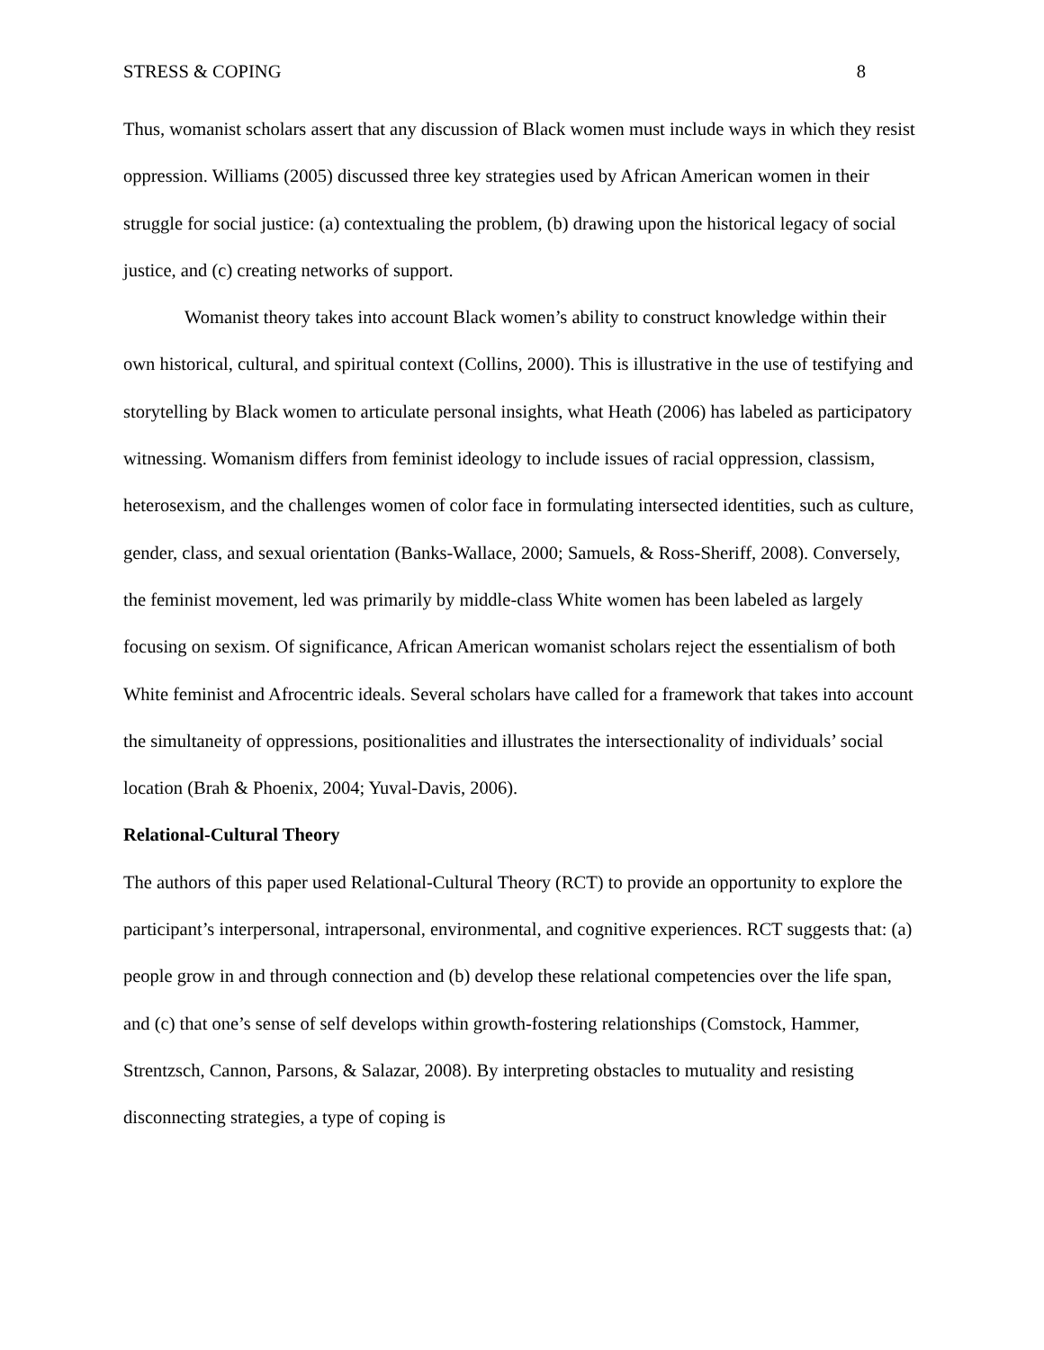STRESS & COPING 8
Thus, womanist scholars assert that any discussion of Black women must include ways in which they resist oppression. Williams (2005) discussed three key strategies used by African American women in their struggle for social justice: (a) contextualing the problem, (b) drawing upon the historical legacy of social justice, and (c) creating networks of support.
Womanist theory takes into account Black women’s ability to construct knowledge within their own historical, cultural, and spiritual context (Collins, 2000). This is illustrative in the use of testifying and storytelling by Black women to articulate personal insights, what Heath (2006) has labeled as participatory witnessing. Womanism differs from feminist ideology to include issues of racial oppression, classism, heterosexism, and the challenges women of color face in formulating intersected identities, such as culture, gender, class, and sexual orientation (Banks-Wallace, 2000; Samuels, & Ross-Sheriff, 2008). Conversely, the feminist movement, led was primarily by middle-class White women has been labeled as largely focusing on sexism. Of significance, African American womanist scholars reject the essentialism of both White feminist and Afrocentric ideals. Several scholars have called for a framework that takes into account the simultaneity of oppressions, positionalities and illustrates the intersectionality of individuals’ social location (Brah & Phoenix, 2004; Yuval-Davis, 2006).
Relational-Cultural Theory
The authors of this paper used Relational-Cultural Theory (RCT) to provide an opportunity to explore the participant’s interpersonal, intrapersonal, environmental, and cognitive experiences. RCT suggests that: (a) people grow in and through connection and (b) develop these relational competencies over the life span, and (c) that one’s sense of self develops within growth-fostering relationships (Comstock, Hammer, Strentzsch, Cannon, Parsons, & Salazar, 2008). By interpreting obstacles to mutuality and resisting disconnecting strategies, a type of coping is